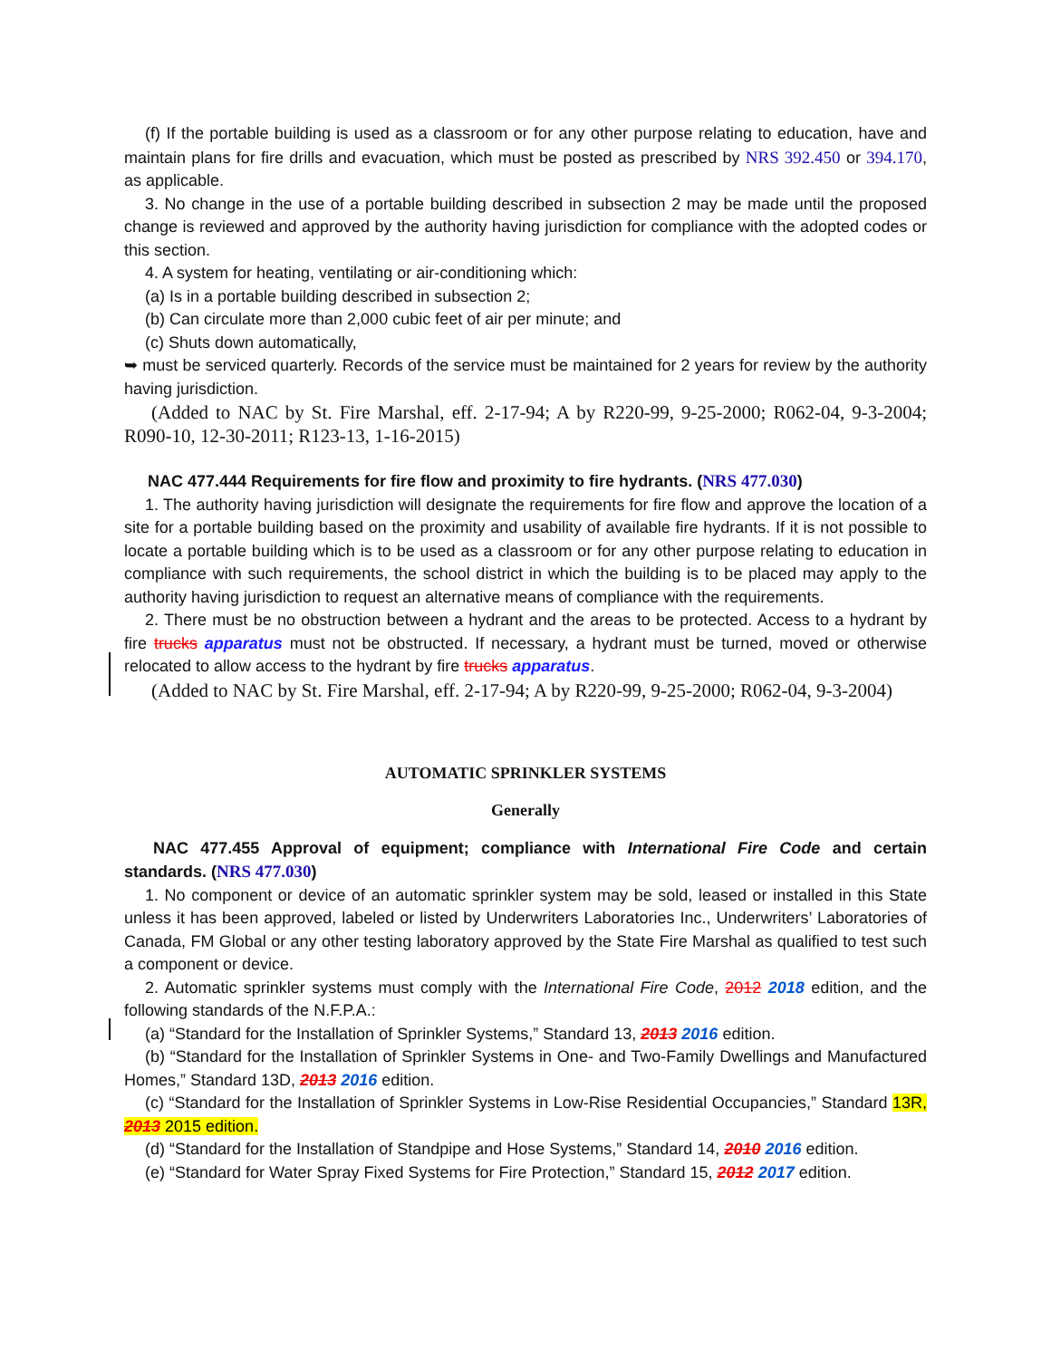(f) If the portable building is used as a classroom or for any other purpose relating to education, have and maintain plans for fire drills and evacuation, which must be posted as prescribed by NRS 392.450 or 394.170, as applicable.
3. No change in the use of a portable building described in subsection 2 may be made until the proposed change is reviewed and approved by the authority having jurisdiction for compliance with the adopted codes or this section.
4. A system for heating, ventilating or air-conditioning which:
(a) Is in a portable building described in subsection 2;
(b) Can circulate more than 2,000 cubic feet of air per minute; and
(c) Shuts down automatically,
➥ must be serviced quarterly. Records of the service must be maintained for 2 years for review by the authority having jurisdiction.
(Added to NAC by St. Fire Marshal, eff. 2-17-94; A by R220-99, 9-25-2000; R062-04, 9-3-2004; R090-10, 12-30-2011; R123-13, 1-16-2015)
NAC 477.444 Requirements for fire flow and proximity to fire hydrants. (NRS 477.030)
1. The authority having jurisdiction will designate the requirements for fire flow and approve the location of a site for a portable building based on the proximity and usability of available fire hydrants. If it is not possible to locate a portable building which is to be used as a classroom or for any other purpose relating to education in compliance with such requirements, the school district in which the building is to be placed may apply to the authority having jurisdiction to request an alternative means of compliance with the requirements.
2. There must be no obstruction between a hydrant and the areas to be protected. Access to a hydrant by fire trucks apparatus must not be obstructed. If necessary, a hydrant must be turned, moved or otherwise relocated to allow access to the hydrant by fire trucks apparatus.
(Added to NAC by St. Fire Marshal, eff. 2-17-94; A by R220-99, 9-25-2000; R062-04, 9-3-2004)
AUTOMATIC SPRINKLER SYSTEMS
Generally
NAC 477.455 Approval of equipment; compliance with International Fire Code and certain standards. (NRS 477.030)
1. No component or device of an automatic sprinkler system may be sold, leased or installed in this State unless it has been approved, labeled or listed by Underwriters Laboratories Inc., Underwriters’ Laboratories of Canada, FM Global or any other testing laboratory approved by the State Fire Marshal as qualified to test such a component or device.
2. Automatic sprinkler systems must comply with the International Fire Code, 2012 2018 edition, and the following standards of the N.F.P.A.:
(a) “Standard for the Installation of Sprinkler Systems,” Standard 13, 2013 2016 edition.
(b) “Standard for the Installation of Sprinkler Systems in One- and Two-Family Dwellings and Manufactured Homes,” Standard 13D, 2013 2016 edition.
(c) “Standard for the Installation of Sprinkler Systems in Low-Rise Residential Occupancies,” Standard 13R, 2013 2015 edition.
(d) “Standard for the Installation of Standpipe and Hose Systems,” Standard 14, 2010 2016 edition.
(e) “Standard for Water Spray Fixed Systems for Fire Protection,” Standard 15, 2012 2017 edition.